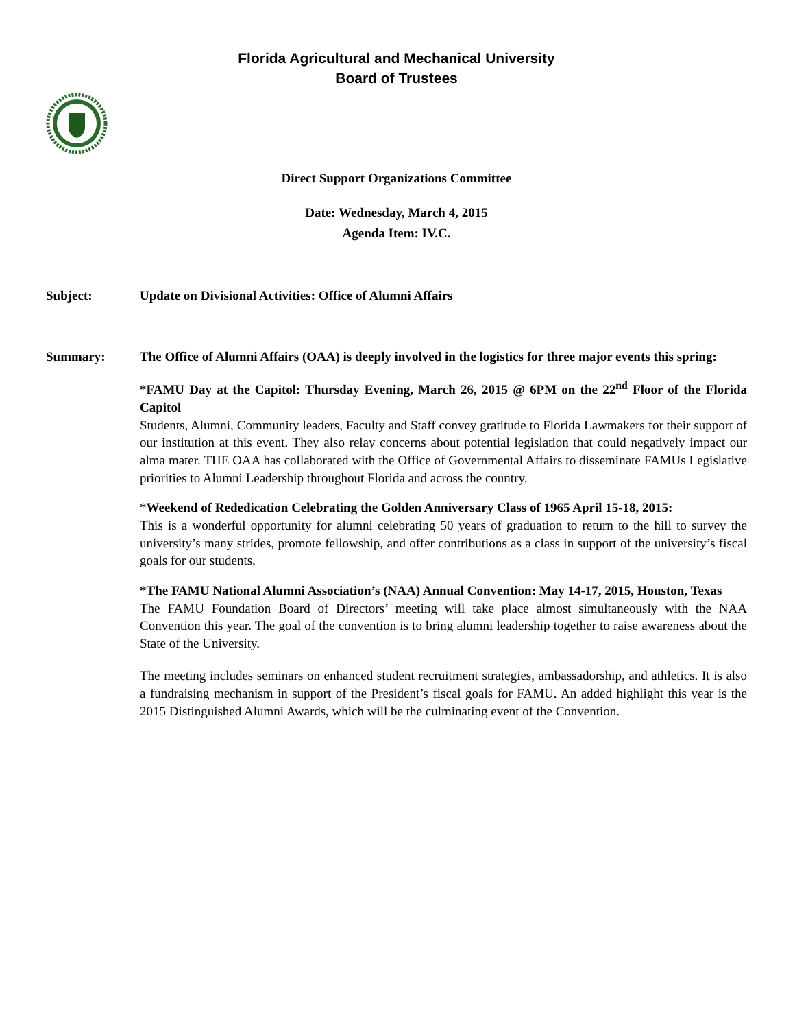Florida Agricultural and Mechanical University
Board of Trustees
Direct Support Organizations Committee
Date: Wednesday, March 4, 2015
Agenda Item: IV.C.
Subject: Update on Divisional Activities: Office of Alumni Affairs
Summary: The Office of Alumni Affairs (OAA) is deeply involved in the logistics for three major events this spring:
*FAMU Day at the Capitol: Thursday Evening, March 26, 2015 @ 6PM on the 22<sup>nd</sup> Floor of the Florida Capitol
Students, Alumni, Community leaders, Faculty and Staff convey gratitude to Florida Lawmakers for their support of our institution at this event. They also relay concerns about potential legislation that could negatively impact our alma mater. THE OAA has collaborated with the Office of Governmental Affairs to disseminate FAMUs Legislative priorities to Alumni Leadership throughout Florida and across the country.
*Weekend of Rededication Celebrating the Golden Anniversary Class of 1965 April 15-18, 2015:
This is a wonderful opportunity for alumni celebrating 50 years of graduation to return to the hill to survey the university’s many strides, promote fellowship, and offer contributions as a class in support of the university’s fiscal goals for our students.
*The FAMU National Alumni Association’s (NAA) Annual Convention: May 14-17, 2015, Houston, Texas
The FAMU Foundation Board of Directors’ meeting will take place almost simultaneously with the NAA Convention this year. The goal of the convention is to bring alumni leadership together to raise awareness about the State of the University.
The meeting includes seminars on enhanced student recruitment strategies, ambassadorship, and athletics. It is also a fundraising mechanism in support of the President’s fiscal goals for FAMU. An added highlight this year is the 2015 Distinguished Alumni Awards, which will be the culminating event of the Convention.